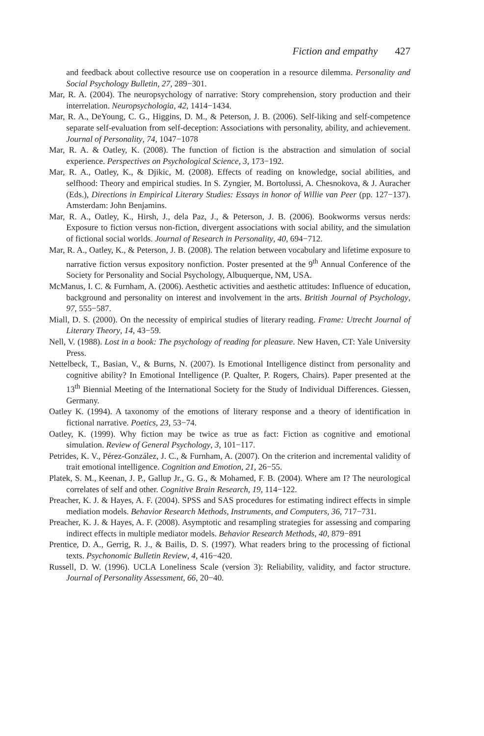Fiction and empathy 427
and feedback about collective resource use on cooperation in a resource dilemma. Personality and Social Psychology Bulletin, 27, 289−301.
Mar, R. A. (2004). The neuropsychology of narrative: Story comprehension, story production and their interrelation. Neuropsychologia, 42, 1414−1434.
Mar, R. A., DeYoung, C. G., Higgins, D. M., & Peterson, J. B. (2006). Self-liking and self-competence separate self-evaluation from self-deception: Associations with personality, ability, and achievement. Journal of Personality, 74, 1047−1078
Mar, R. A. & Oatley, K. (2008). The function of fiction is the abstraction and simulation of social experience. Perspectives on Psychological Science, 3, 173−192.
Mar, R. A., Oatley, K., & Djikic, M. (2008). Effects of reading on knowledge, social abilities, and selfhood: Theory and empirical studies. In S. Zyngier, M. Bortolussi, A. Chesnokova, & J. Auracher (Eds.), Directions in Empirical Literary Studies: Essays in honor of Willie van Peer (pp. 127−137). Amsterdam: John Benjamins.
Mar, R. A., Oatley, K., Hirsh, J., dela Paz, J., & Peterson, J. B. (2006). Bookworms versus nerds: Exposure to fiction versus non-fiction, divergent associations with social ability, and the simulation of fictional social worlds. Journal of Research in Personality, 40, 694−712.
Mar, R. A., Oatley, K., & Peterson, J. B. (2008). The relation between vocabulary and lifetime exposure to narrative fiction versus expository nonfiction. Poster presented at the 9<sup>th</sup> Annual Conference of the Society for Personality and Social Psychology, Albuquerque, NM, USA.
McManus, I. C. & Furnham, A. (2006). Aesthetic activities and aesthetic attitudes: Influence of education, background and personality on interest and involvement in the arts. British Journal of Psychology, 97, 555−587.
Miall, D. S. (2000). On the necessity of empirical studies of literary reading. Frame: Utrecht Journal of Literary Theory, 14, 43−59.
Nell, V. (1988). Lost in a book: The psychology of reading for pleasure. New Haven, CT: Yale University Press.
Nettelbeck, T., Basian, V., & Burns, N. (2007). Is Emotional Intelligence distinct from personality and cognitive ability? In Emotional Intelligence (P. Qualter, P. Rogers, Chairs). Paper presented at the 13<sup>th</sup> Biennial Meeting of the International Society for the Study of Individual Differences. Giessen, Germany.
Oatley K. (1994). A taxonomy of the emotions of literary response and a theory of identification in fictional narrative. Poetics, 23, 53−74.
Oatley, K. (1999). Why fiction may be twice as true as fact: Fiction as cognitive and emotional simulation. Review of General Psychology, 3, 101−117.
Petrides, K. V., Pérez-González, J. C., & Furnham, A. (2007). On the criterion and incremental validity of trait emotional intelligence. Cognition and Emotion, 21, 26−55.
Platek, S. M., Keenan, J. P., Gallup Jr., G. G., & Mohamed, F. B. (2004). Where am I? The neurological correlates of self and other. Cognitive Brain Research, 19, 114−122.
Preacher, K. J. & Hayes, A. F. (2004). SPSS and SAS procedures for estimating indirect effects in simple mediation models. Behavior Research Methods, Instruments, and Computers, 36, 717−731.
Preacher, K. J. & Hayes, A. F. (2008). Asymptotic and resampling strategies for assessing and comparing indirect effects in multiple mediator models. Behavior Research Methods, 40, 879−891
Prentice, D. A., Gerrig, R. J., & Bailis, D. S. (1997). What readers bring to the processing of fictional texts. Psychonomic Bulletin Review, 4, 416−420.
Russell, D. W. (1996). UCLA Loneliness Scale (version 3): Reliability, validity, and factor structure. Journal of Personality Assessment, 66, 20−40.